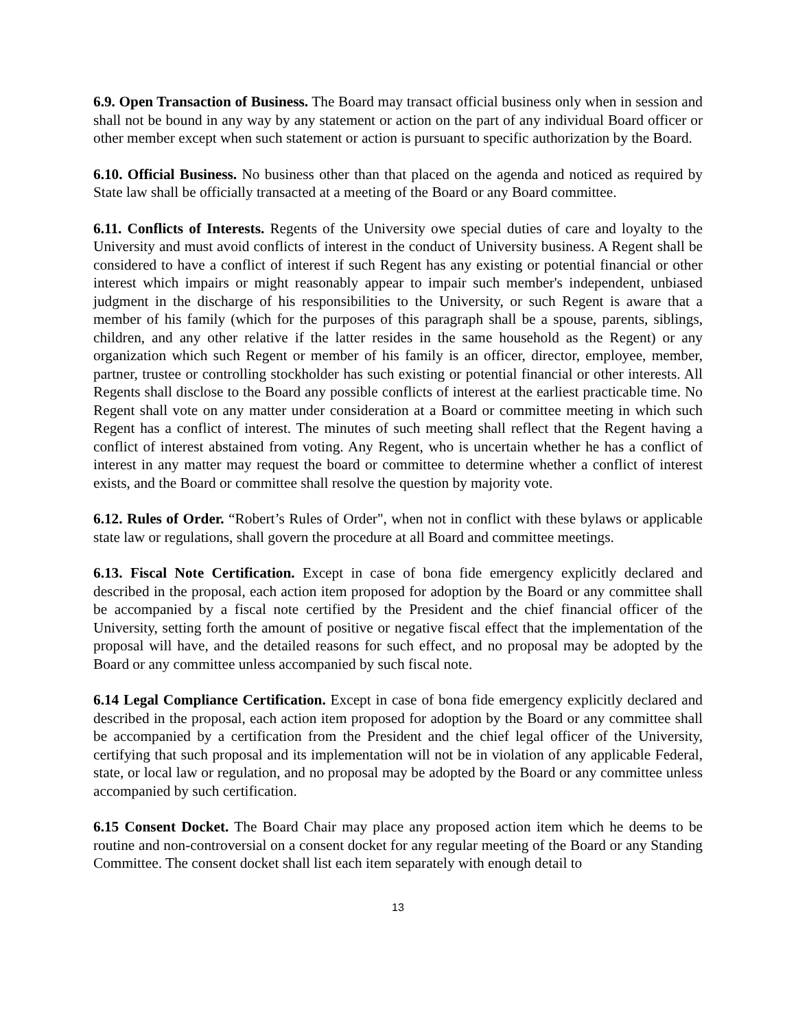6.9. Open Transaction of Business. The Board may transact official business only when in session and shall not be bound in any way by any statement or action on the part of any individual Board officer or other member except when such statement or action is pursuant to specific authorization by the Board.
6.10. Official Business. No business other than that placed on the agenda and noticed as required by State law shall be officially transacted at a meeting of the Board or any Board committee.
6.11. Conflicts of Interests. Regents of the University owe special duties of care and loyalty to the University and must avoid conflicts of interest in the conduct of University business. A Regent shall be considered to have a conflict of interest if such Regent has any existing or potential financial or other interest which impairs or might reasonably appear to impair such member's independent, unbiased judgment in the discharge of his responsibilities to the University, or such Regent is aware that a member of his family (which for the purposes of this paragraph shall be a spouse, parents, siblings, children, and any other relative if the latter resides in the same household as the Regent) or any organization which such Regent or member of his family is an officer, director, employee, member, partner, trustee or controlling stockholder has such existing or potential financial or other interests. All Regents shall disclose to the Board any possible conflicts of interest at the earliest practicable time. No Regent shall vote on any matter under consideration at a Board or committee meeting in which such Regent has a conflict of interest. The minutes of such meeting shall reflect that the Regent having a conflict of interest abstained from voting. Any Regent, who is uncertain whether he has a conflict of interest in any matter may request the board or committee to determine whether a conflict of interest exists, and the Board or committee shall resolve the question by majority vote.
6.12. Rules of Order. “Robert’s Rules of Order", when not in conflict with these bylaws or applicable state law or regulations, shall govern the procedure at all Board and committee meetings.
6.13. Fiscal Note Certification. Except in case of bona fide emergency explicitly declared and described in the proposal, each action item proposed for adoption by the Board or any committee shall be accompanied by a fiscal note certified by the President and the chief financial officer of the University, setting forth the amount of positive or negative fiscal effect that the implementation of the proposal will have, and the detailed reasons for such effect, and no proposal may be adopted by the Board or any committee unless accompanied by such fiscal note.
6.14 Legal Compliance Certification. Except in case of bona fide emergency explicitly declared and described in the proposal, each action item proposed for adoption by the Board or any committee shall be accompanied by a certification from the President and the chief legal officer of the University, certifying that such proposal and its implementation will not be in violation of any applicable Federal, state, or local law or regulation, and no proposal may be adopted by the Board or any committee unless accompanied by such certification.
6.15 Consent Docket. The Board Chair may place any proposed action item which he deems to be routine and non-controversial on a consent docket for any regular meeting of the Board or any Standing Committee. The consent docket shall list each item separately with enough detail to
13